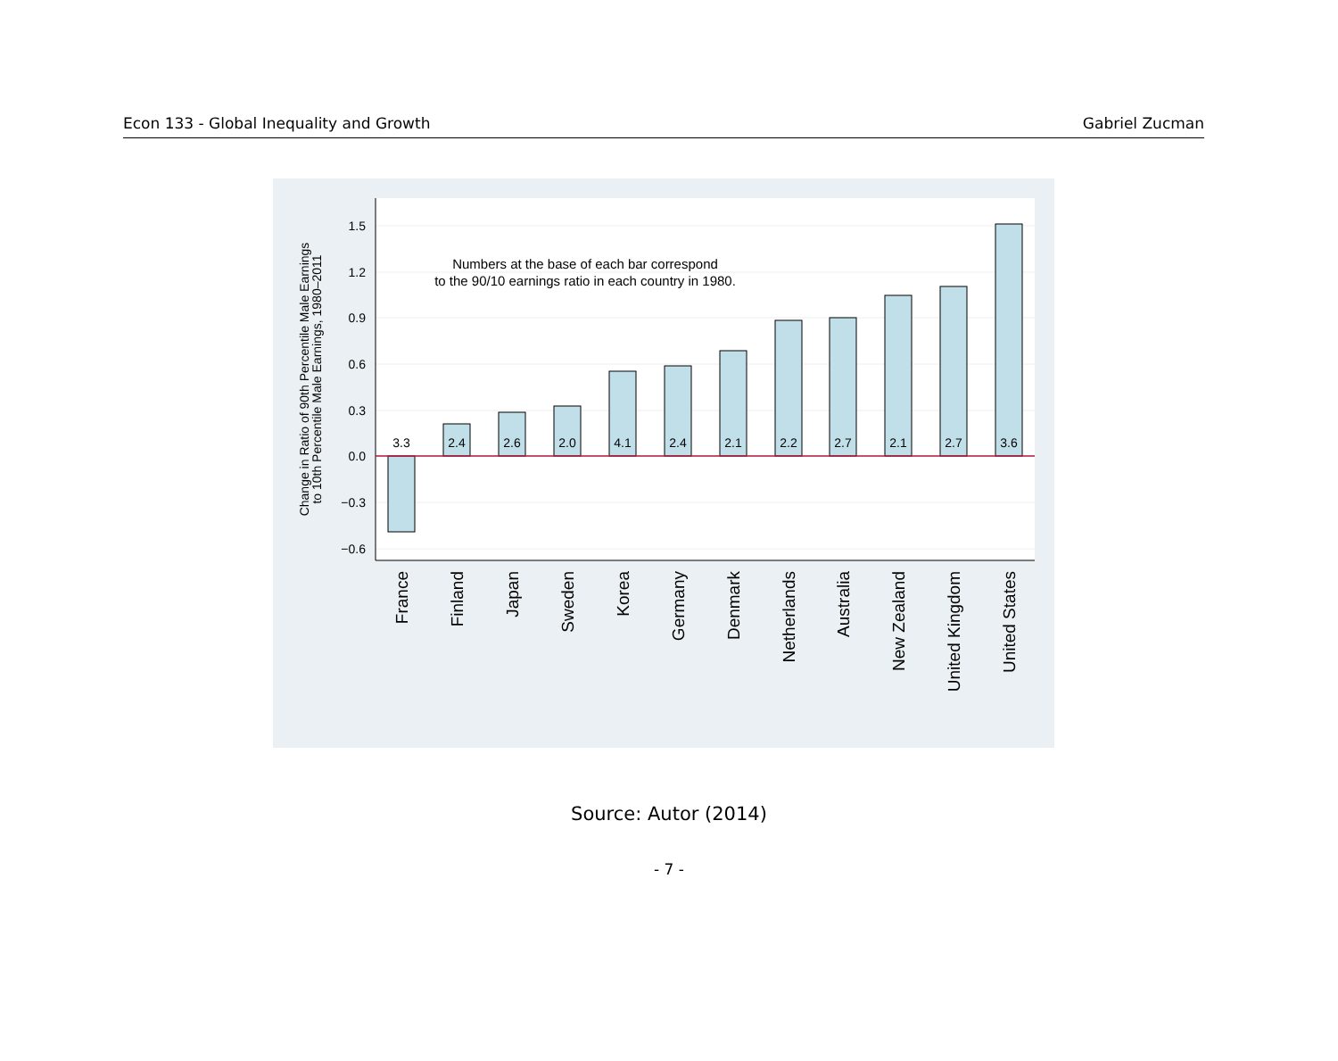Econ 133 - Global Inequality and Growth Gabriel Zucman
1.5
1.2
0.9
0.6
0.3
0.0
−0.3
−0.6
Change in Ratio of 90th Percentile Male Earnings
to 10th Percentile Male Earnings, 1980–2011
Numbers at the base of each bar correspond
to the 90/10 earnings ratio in each country in 1980.
3.3
2.4
2.6
2.0
4.1
2.4
2.1
2.2
2.7
2.1
2.7
3.6
France
Finland
Japan
Sweden
Korea
Germany
Denmark
Netherlands
Australia
New Zealand
United Kingdom
United States
Source: Autor (2014)
- 7 -